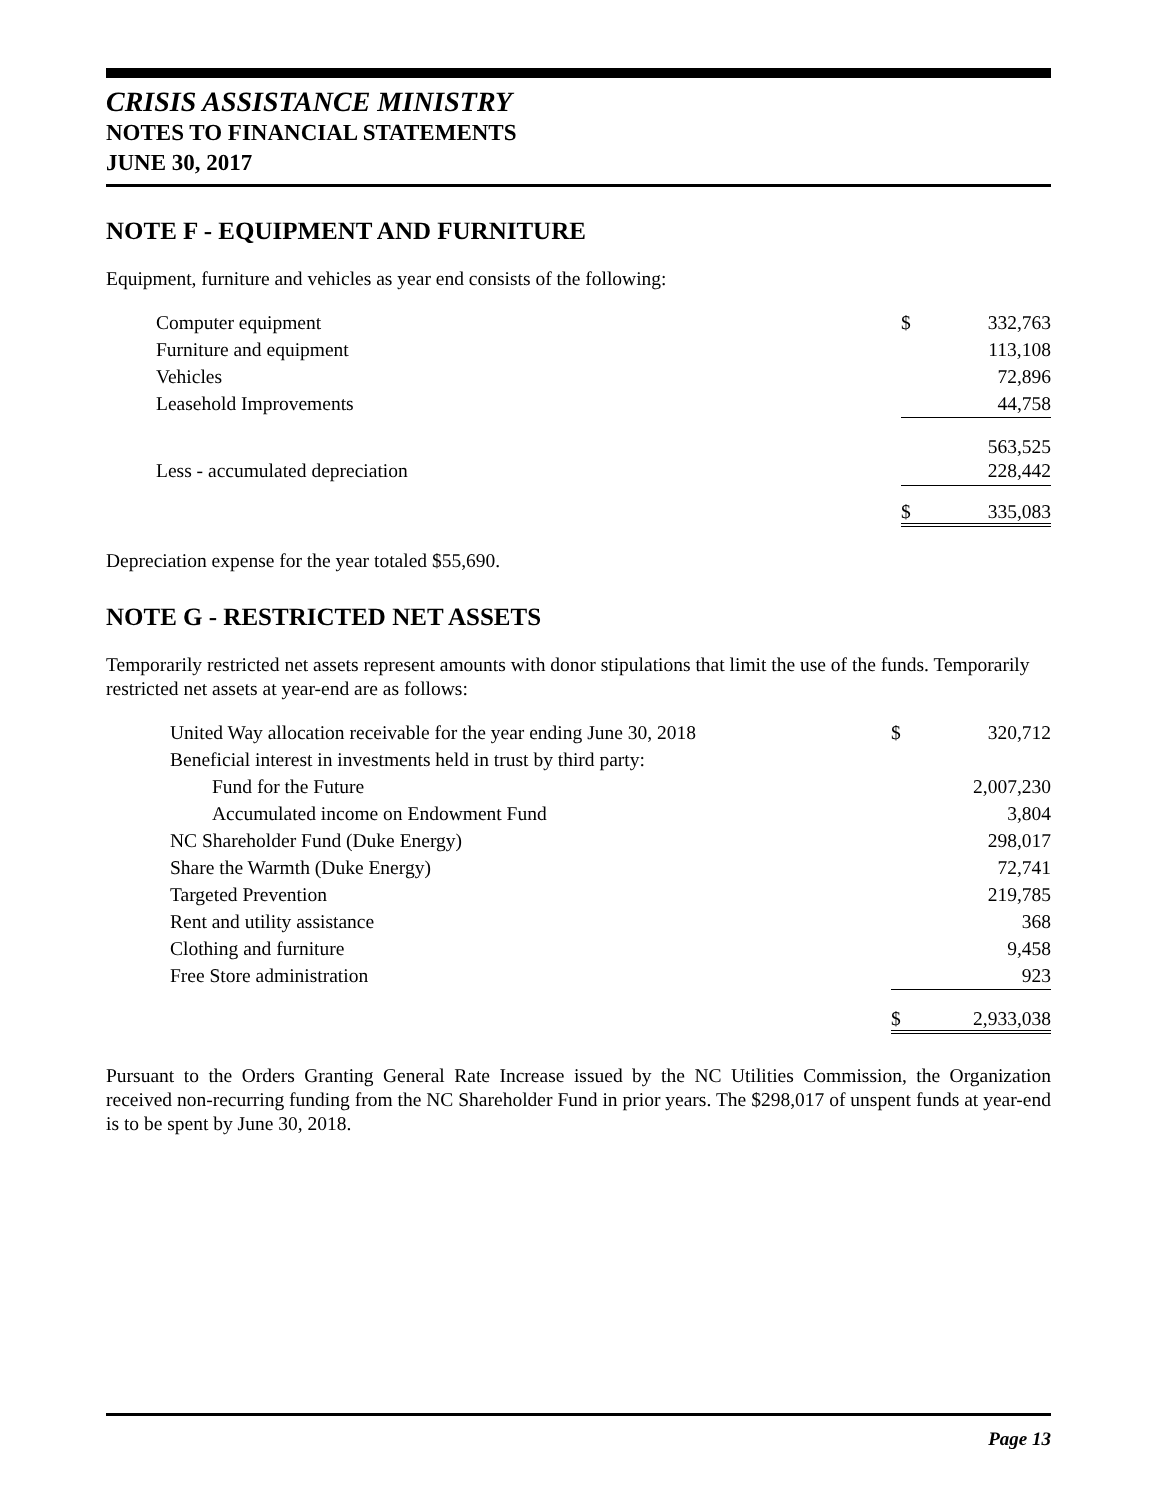CRISIS ASSISTANCE MINISTRY
NOTES TO FINANCIAL STATEMENTS
JUNE 30, 2017
NOTE F - EQUIPMENT AND FURNITURE
Equipment, furniture and vehicles as year end consists of the following:
| Computer equipment | $ | 332,763 |
| Furniture and equipment | | 113,108 |
| Vehicles | | 72,896 |
| Leasehold Improvements | | 44,758 |
| | | 563,525 |
| Less - accumulated depreciation | | 228,442 |
| | $ | 335,083 |
Depreciation expense for the year totaled $55,690.
NOTE G - RESTRICTED NET ASSETS
Temporarily restricted net assets represent amounts with donor stipulations that limit the use of the funds. Temporarily restricted net assets at year-end are as follows:
| United Way allocation receivable for the year ending June 30, 2018 | $ | 320,712 |
| Beneficial interest in investments held in trust by third party: | | |
| Fund for the Future | | 2,007,230 |
| Accumulated income on Endowment Fund | | 3,804 |
| NC Shareholder Fund (Duke Energy) | | 298,017 |
| Share the Warmth (Duke Energy) | | 72,741 |
| Targeted Prevention | | 219,785 |
| Rent and utility assistance | | 368 |
| Clothing and furniture | | 9,458 |
| Free Store administration | | 923 |
| | $ | 2,933,038 |
Pursuant to the Orders Granting General Rate Increase issued by the NC Utilities Commission, the Organization received non-recurring funding from the NC Shareholder Fund in prior years. The $298,017 of unspent funds at year-end is to be spent by June 30, 2018.
Page 13